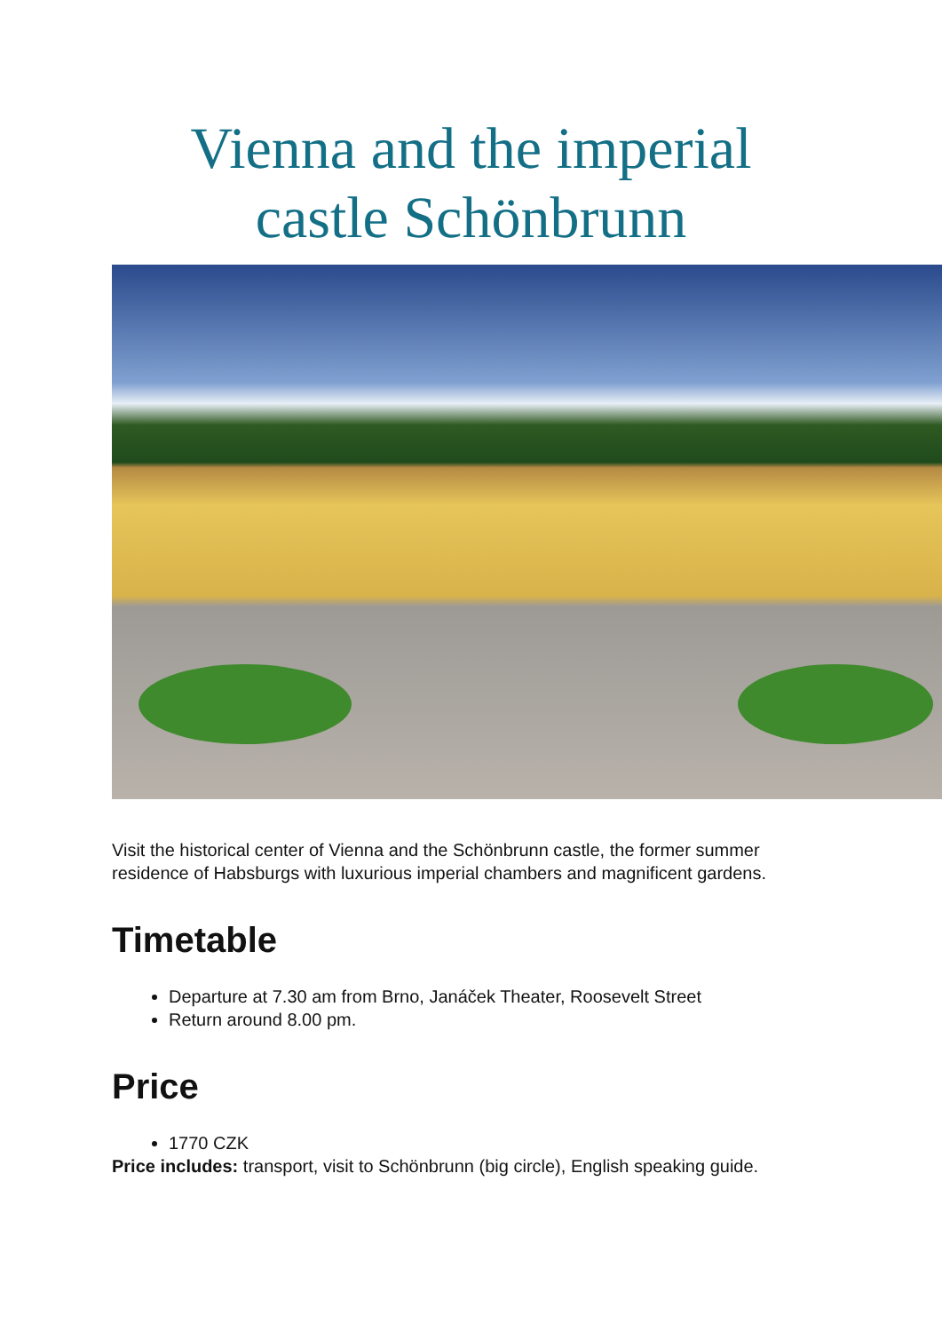Vienna and the imperial
castle Schönbrunn
Visit the historical center of Vienna and the Schönbrunn castle, the former summer residence of Habsburgs with luxurious imperial chambers and magnificent gardens.
Timetable
Departure at 7.30 am from Brno, Janáček Theater, Roosevelt Street
Return around 8.00 pm.
Price
1770 CZK
Price includes: transport, visit to Schönbrunn (big circle), English speaking guide.